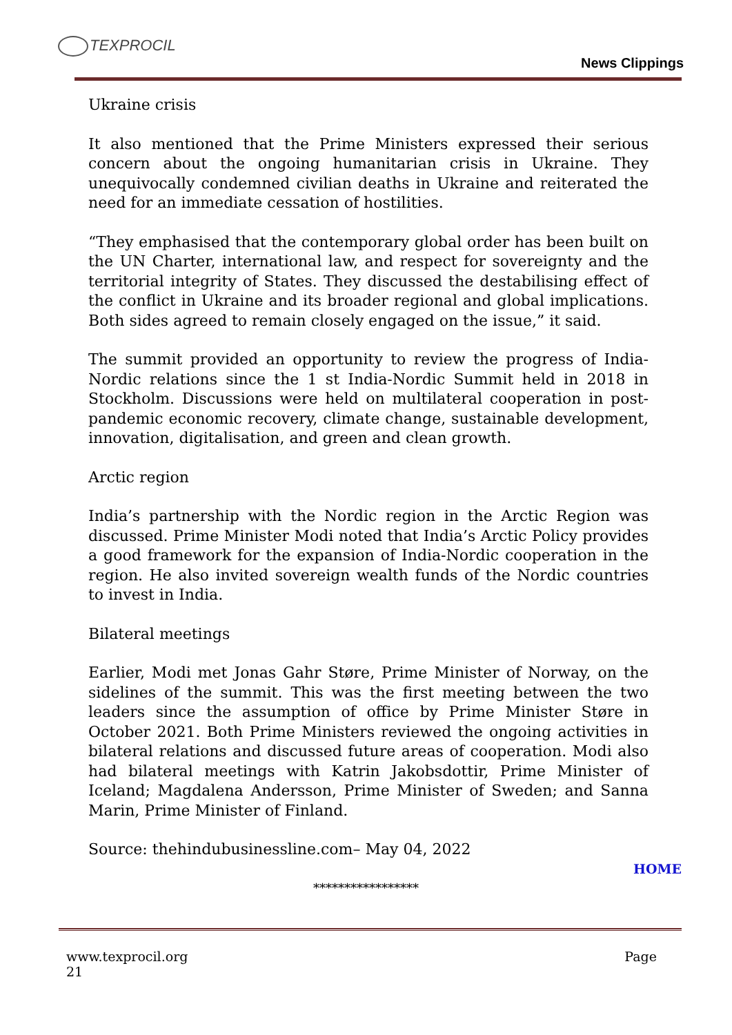TEXPROCIL
News Clippings
Ukraine crisis
It also mentioned that the Prime Ministers expressed their serious concern about the ongoing humanitarian crisis in Ukraine. They unequivocally condemned civilian deaths in Ukraine and reiterated the need for an immediate cessation of hostilities.
“They emphasised that the contemporary global order has been built on the UN Charter, international law, and respect for sovereignty and the territorial integrity of States. They discussed the destabilising effect of the conflict in Ukraine and its broader regional and global implications. Both sides agreed to remain closely engaged on the issue,” it said.
The summit provided an opportunity to review the progress of India-Nordic relations since the 1 st India-Nordic Summit held in 2018 in Stockholm. Discussions were held on multilateral cooperation in post-pandemic economic recovery, climate change, sustainable development, innovation, digitalisation, and green and clean growth.
Arctic region
India’s partnership with the Nordic region in the Arctic Region was discussed. Prime Minister Modi noted that India’s Arctic Policy provides a good framework for the expansion of India-Nordic cooperation in the region. He also invited sovereign wealth funds of the Nordic countries to invest in India.
Bilateral meetings
Earlier, Modi met Jonas Gahr Støre, Prime Minister of Norway, on the sidelines of the summit. This was the first meeting between the two leaders since the assumption of office by Prime Minister Støre in October 2021. Both Prime Ministers reviewed the ongoing activities in bilateral relations and discussed future areas of cooperation. Modi also had bilateral meetings with Katrin Jakobsdottir, Prime Minister of Iceland; Magdalena Andersson, Prime Minister of Sweden; and Sanna Marin, Prime Minister of Finland.
Source: thehindubusinessline.com– May 04, 2022
HOME
*****************
www.texprocil.org
21 Page